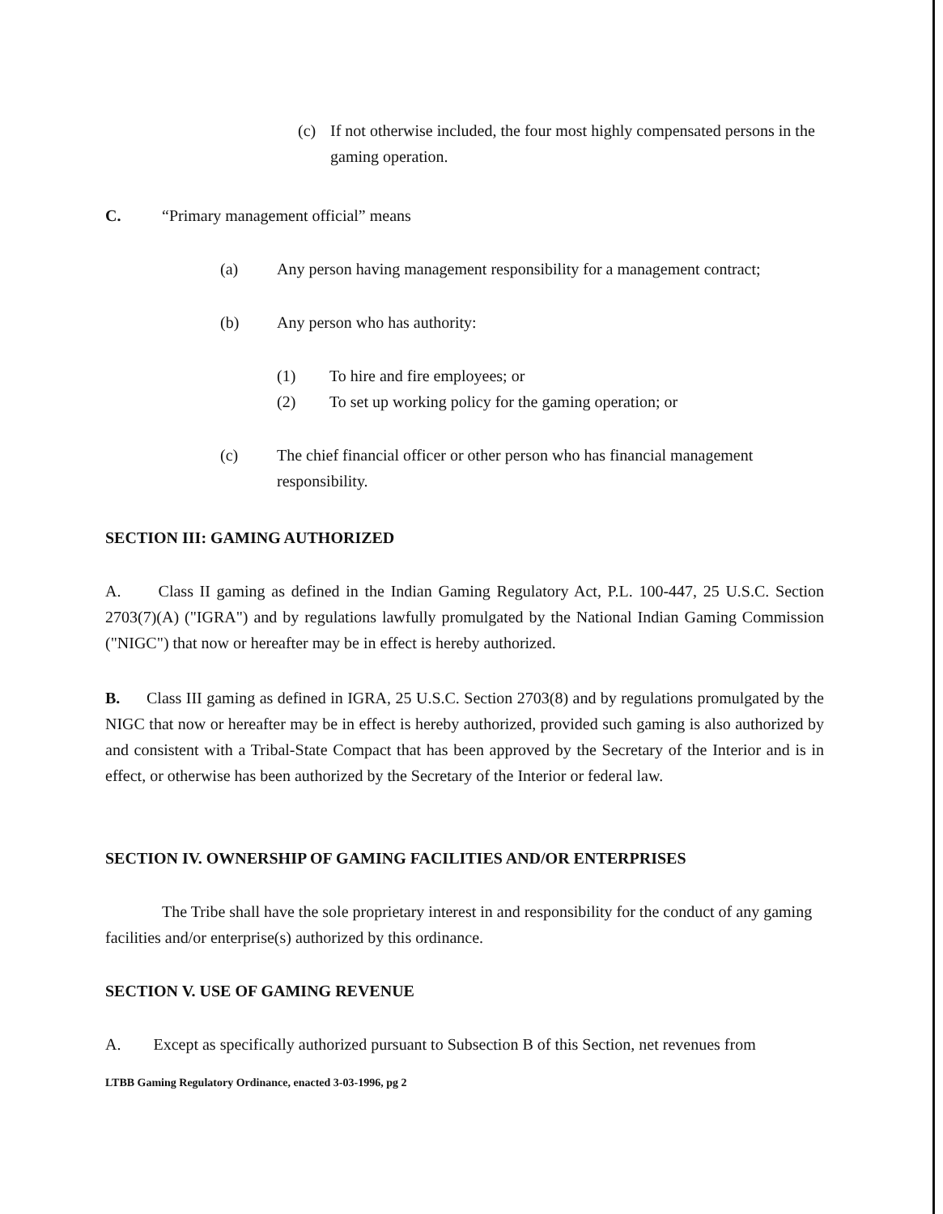(c) If not otherwise included, the four most highly compensated persons in the gaming operation.
C. “Primary management official” means
(a) Any person having management responsibility for a management contract;
(b) Any person who has authority:
(1) To hire and fire employees; or
(2) To set up working policy for the gaming operation; or
(c) The chief financial officer or other person who has financial management responsibility.
SECTION III: GAMING AUTHORIZED
A. Class II gaming as defined in the Indian Gaming Regulatory Act, P.L. 100-447, 25 U.S.C. Section 2703(7)(A) ("IGRA") and by regulations lawfully promulgated by the National Indian Gaming Commission ("NIGC") that now or hereafter may be in effect is hereby authorized.
B. Class III gaming as defined in IGRA, 25 U.S.C. Section 2703(8) and by regulations promulgated by the NIGC that now or hereafter may be in effect is hereby authorized, provided such gaming is also authorized by and consistent with a Tribal-State Compact that has been approved by the Secretary of the Interior and is in effect, or otherwise has been authorized by the Secretary of the Interior or federal law.
SECTION IV. OWNERSHIP OF GAMING FACILITIES AND/OR ENTERPRISES
The Tribe shall have the sole proprietary interest in and responsibility for the conduct of any gaming facilities and/or enterprise(s) authorized by this ordinance.
SECTION V. USE OF GAMING REVENUE
A. Except as specifically authorized pursuant to Subsection B of this Section, net revenues from
LTBB Gaming Regulatory Ordinance, enacted 3-03-1996, pg 2